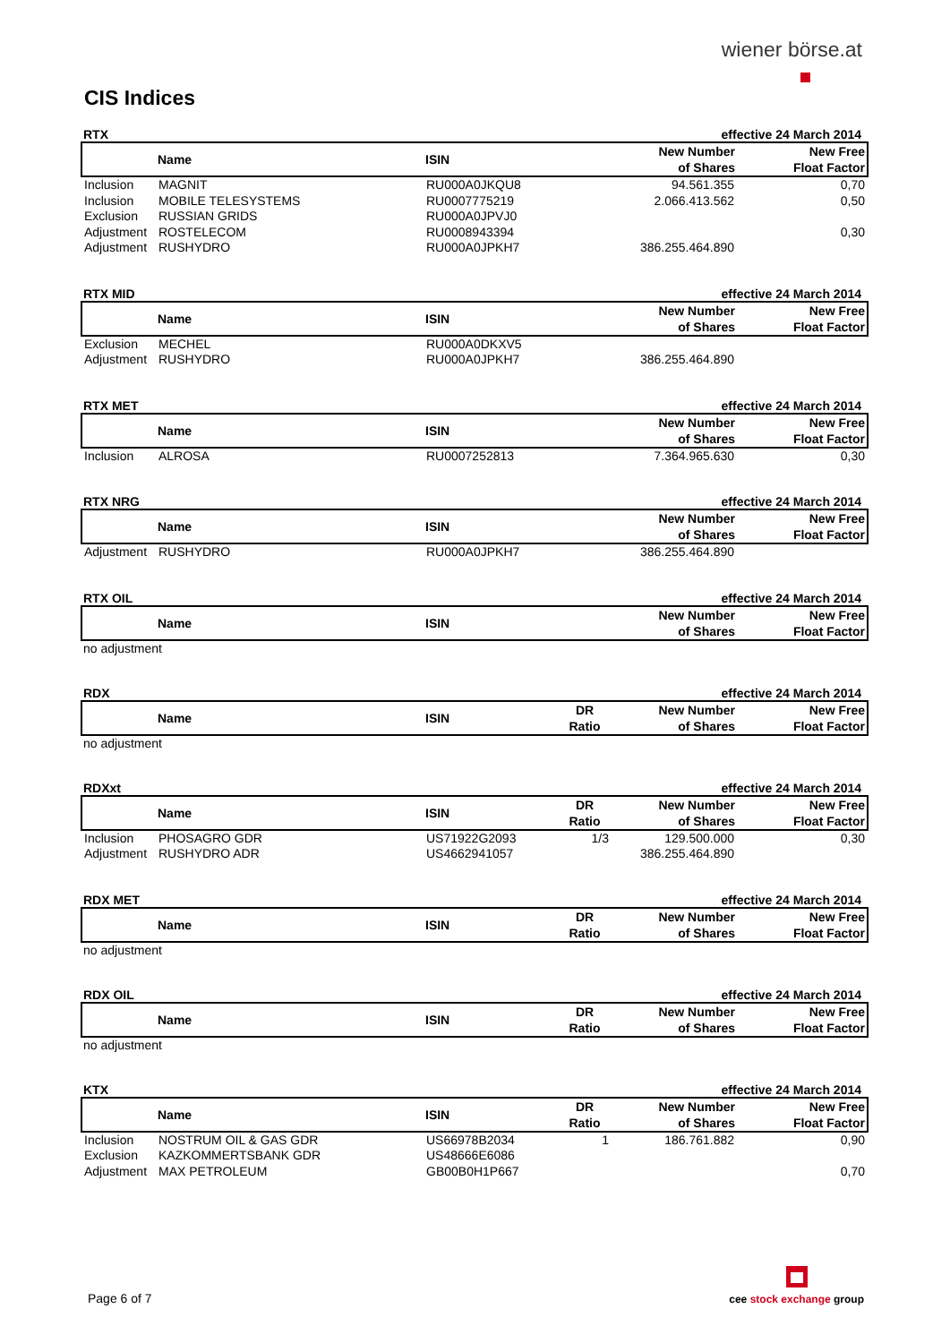wiener börse.at
CIS Indices
RTX effective 24 March 2014
| | Name | ISIN | | New Number of Shares | New Free Float Factor |
| --- | --- | --- | --- | --- | --- |
| Inclusion | MAGNIT | RU000A0JKQU8 | | 94.561.355 | 0,70 |
| Inclusion | MOBILE TELESYSTEMS | RU0007775219 | | 2.066.413.562 | 0,50 |
| Exclusion | RUSSIAN GRIDS | RU000A0JPVJ0 | | | |
| Adjustment | ROSTELECOM | RU0008943394 | | | 0,30 |
| Adjustment | RUSHYDRO | RU000A0JPKH7 | | 386.255.464.890 | |
RTX MID effective 24 March 2014
| | Name | ISIN | | New Number of Shares | New Free Float Factor |
| --- | --- | --- | --- | --- | --- |
| Exclusion | MECHEL | RU000A0DKXV5 | | | |
| Adjustment | RUSHYDRO | RU000A0JPKH7 | | 386.255.464.890 | |
RTX MET effective 24 March 2014
| | Name | ISIN | | New Number of Shares | New Free Float Factor |
| --- | --- | --- | --- | --- | --- |
| Inclusion | ALROSA | RU0007252813 | | 7.364.965.630 | 0,30 |
RTX NRG effective 24 March 2014
| | Name | ISIN | | New Number of Shares | New Free Float Factor |
| --- | --- | --- | --- | --- | --- |
| Adjustment | RUSHYDRO | RU000A0JPKH7 | | 386.255.464.890 | |
RTX OIL effective 24 March 2014
| | Name | ISIN | | New Number of Shares | New Free Float Factor |
| --- | --- | --- | --- | --- | --- |
no adjustment
RDX effective 24 March 2014
| | Name | ISIN | DR Ratio | New Number of Shares | New Free Float Factor |
| --- | --- | --- | --- | --- | --- |
no adjustment
RDXxt effective 24 March 2014
| | Name | ISIN | DR Ratio | New Number of Shares | New Free Float Factor |
| --- | --- | --- | --- | --- | --- |
| Inclusion | PHOSAGRO GDR | US71922G2093 | 1/3 | 129.500.000 | 0,30 |
| Adjustment | RUSHYDRO ADR | US4662941057 | | 386.255.464.890 | |
RDX MET effective 24 March 2014
| | Name | ISIN | DR Ratio | New Number of Shares | New Free Float Factor |
| --- | --- | --- | --- | --- | --- |
no adjustment
RDX OIL effective 24 March 2014
| | Name | ISIN | DR Ratio | New Number of Shares | New Free Float Factor |
| --- | --- | --- | --- | --- | --- |
no adjustment
KTX effective 24 March 2014
| | Name | ISIN | DR Ratio | New Number of Shares | New Free Float Factor |
| --- | --- | --- | --- | --- | --- |
| Inclusion | NOSTRUM OIL & GAS GDR | US66978B2034 | 1 | 186.761.882 | 0,90 |
| Exclusion | KAZKOMMERTSBANK GDR | US48666E6086 | | | |
| Adjustment | MAX PETROLEUM | GB00B0H1P667 | | | 0,70 |
Page 6 of 7
cee stock exchange group